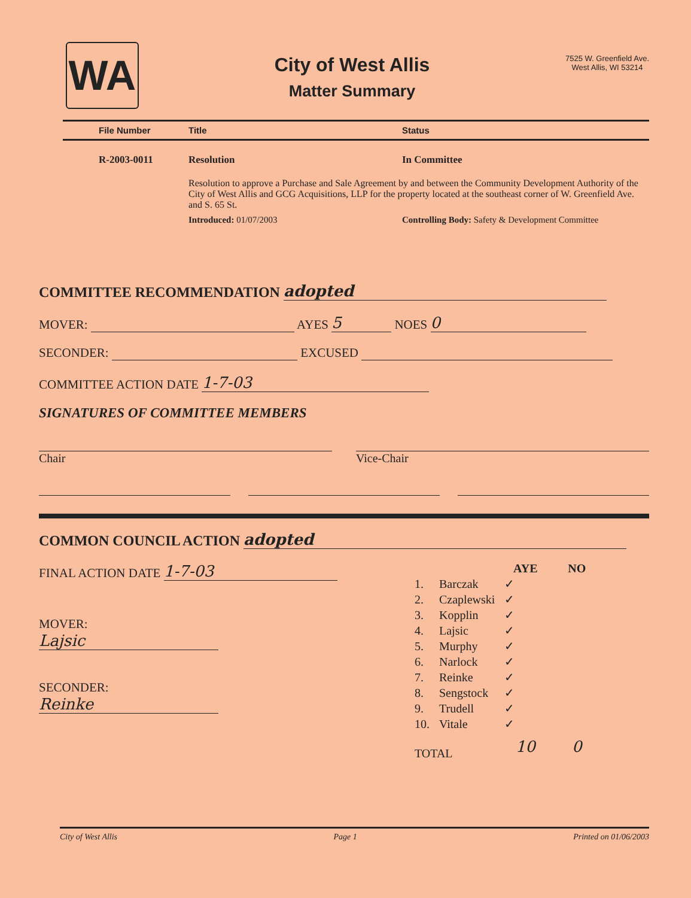WA
City of West Allis
Matter Summary
7525 W. Greenfield Ave.
West Allis, WI 53214
File Number Title Status
R-2003-0011 Resolution In Committee
Resolution to approve a Purchase and Sale Agreement by and between the Community Development Authority of the City of West Allis and GCG Acquisitions, LLP for the property located at the southeast corner of W. Greenfield Ave. and S. 65 St.
Introduced: 01/07/2003 Controlling Body: Safety & Development Committee
COMMITTEE RECOMMENDATION adopted
MOVER: AYES 5 NOES 0
SECONDER: EXCUSED
COMMITTEE ACTION DATE 1-7-03
SIGNATURES OF COMMITTEE MEMBERS
Chair Vice-Chair
COMMON COUNCIL ACTION adopted
FINAL ACTION DATE 1-7-03
MOVER:
Lajsic
SECONDER:
Reinke
| | | AYE | NO |
| --- | --- | --- | --- |
| 1. | Barczak | ✓ | |
| 2. | Czaplewski | ✓ | |
| 3. | Kopplin | ✓ | |
| 4. | Lajsic | ✓ | |
| 5. | Murphy | ✓ | |
| 6. | Narlock | ✓ | |
| 7. | Reinke | ✓ | |
| 8. | Sengstock | ✓ | |
| 9. | Trudell | ✓ | |
| 10. | Vitale | ✓ | |
| TOTAL | | 10 | 0 |
City of West Allis Page 1 Printed on 01/06/2003